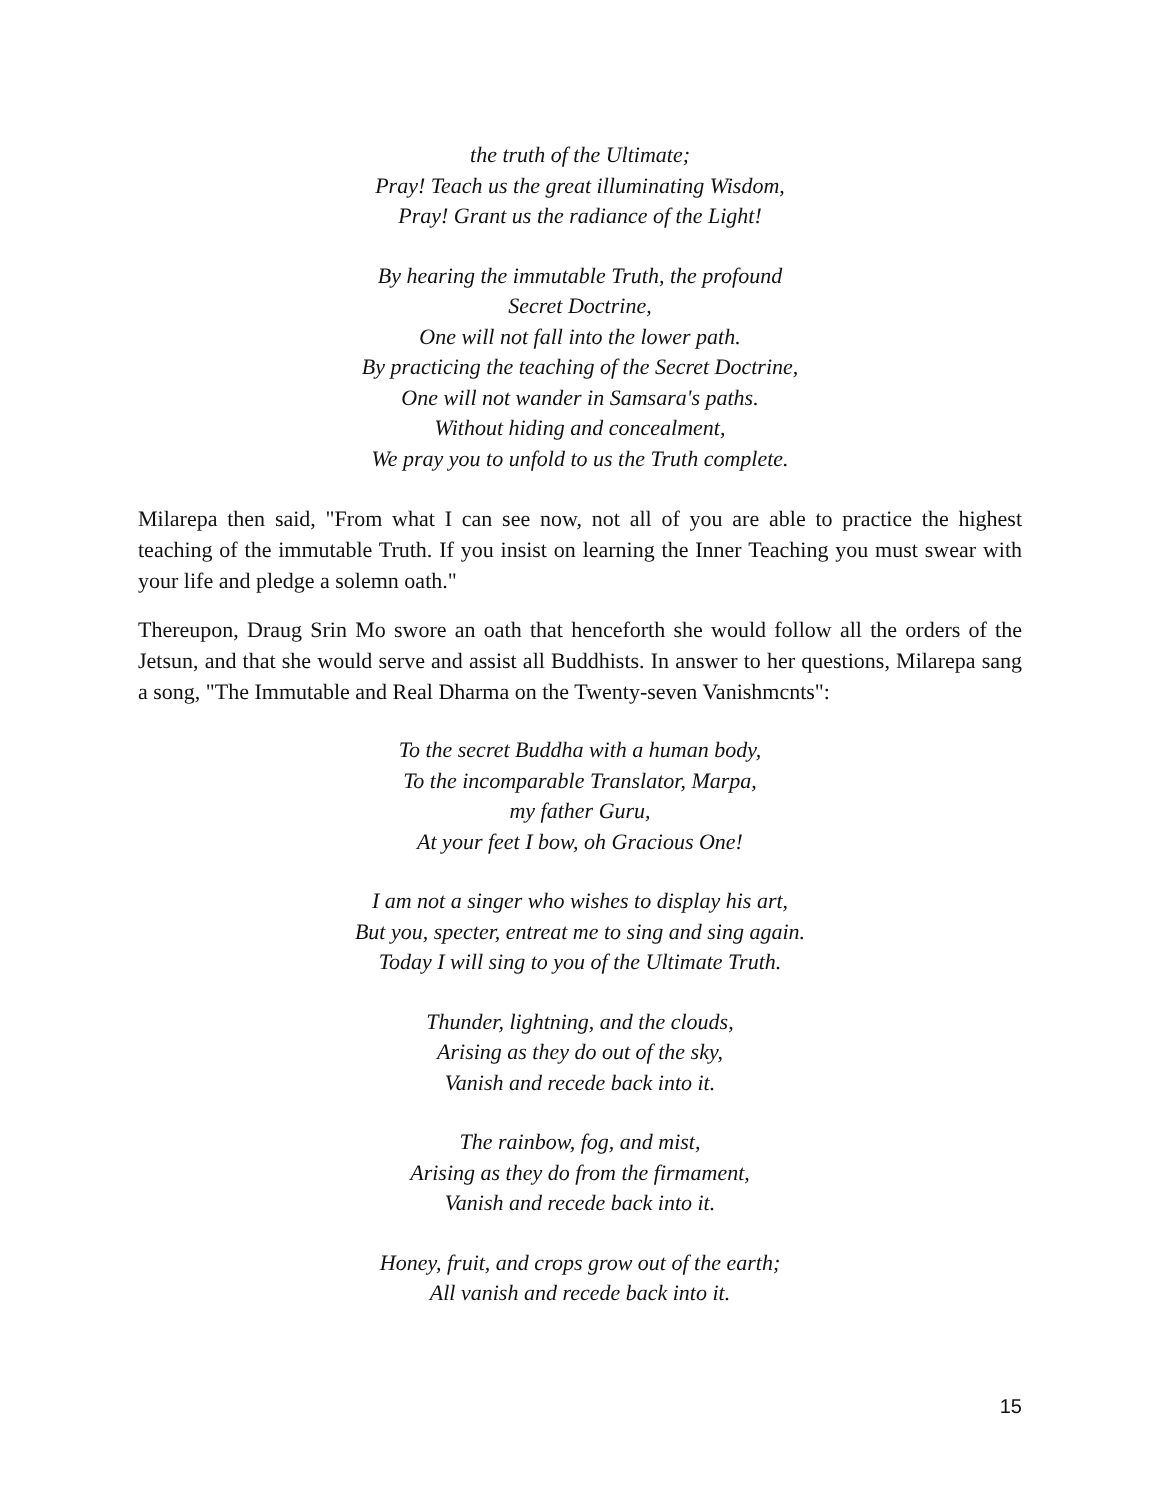the truth of the Ultimate;
Pray! Teach us the great illuminating Wisdom,
Pray! Grant us the radiance of the Light!
By hearing the immutable Truth, the profound
Secret Doctrine,
One will not fall into the lower path.
By practicing the teaching of the Secret Doctrine,
One will not wander in Samsara's paths.
Without hiding and concealment,
We pray you to unfold to us the Truth complete.
Milarepa then said, "From what I can see now, not all of you are able to practice the highest teaching of the immutable Truth. If you insist on learning the Inner Teaching you must swear with your life and pledge a solemn oath."
Thereupon, Draug Srin Mo swore an oath that henceforth she would follow all the orders of the Jetsun, and that she would serve and assist all Buddhists. In answer to her questions, Milarepa sang a song, "The Immutable and Real Dharma on the Twenty-seven Vanishmcnts":
To the secret Buddha with a human body,
To the incomparable Translator, Marpa,
my father Guru,
At your feet I bow, oh Gracious One!
I am not a singer who wishes to display his art,
But you, specter, entreat me to sing and sing again.
Today I will sing to you of the Ultimate Truth.
Thunder, lightning, and the clouds,
Arising as they do out of the sky,
Vanish and recede back into it.
The rainbow, fog, and mist,
Arising as they do from the firmament,
Vanish and recede back into it.
Honey, fruit, and crops grow out of the earth;
All vanish and recede back into it.
15